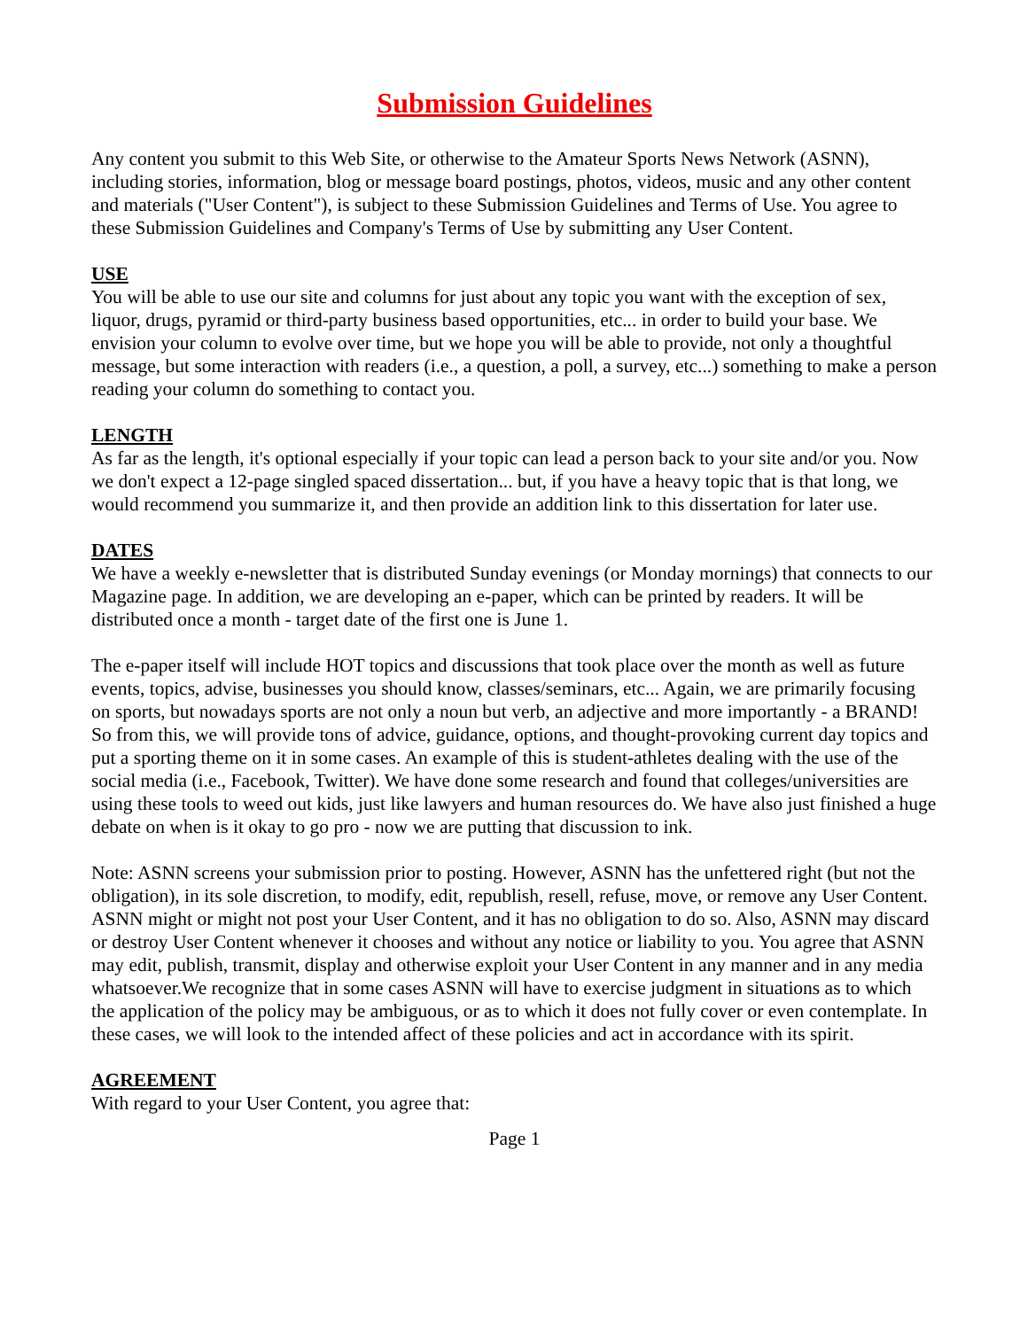Submission Guidelines
Any content you submit to this Web Site, or otherwise to the Amateur Sports News Network (ASNN), including stories, information, blog or message board postings, photos, videos, music and any other content and materials ("User Content"), is subject to these Submission Guidelines and Terms of Use. You agree to these Submission Guidelines and Company's Terms of Use by submitting any User Content.
USE
You will be able to use our site and columns for just about any topic you want with the exception of sex, liquor, drugs, pyramid or third-party business based opportunities, etc... in order to build your base. We envision your column to evolve over time, but we hope you will be able to provide, not only a thoughtful message, but some interaction with readers (i.e., a question, a poll, a survey, etc...) something to make a person reading your column do something to contact you.
LENGTH
As far as the length, it's optional especially if your topic can lead a person back to your site and/or you. Now we don't expect a 12-page singled spaced dissertation... but, if you have a heavy topic that is that long, we would recommend you summarize it, and then provide an addition link to this dissertation for later use.
DATES
We have a weekly e-newsletter that is distributed Sunday evenings (or Monday mornings) that connects to our Magazine page. In addition, we are developing an e-paper, which can be printed by readers. It will be distributed once a month - target date of the first one is June 1.
The e-paper itself will include HOT topics and discussions that took place over the month as well as future events, topics, advise, businesses you should know, classes/seminars, etc... Again, we are primarily focusing on sports, but nowadays sports are not only a noun but verb, an adjective and more importantly - a BRAND! So from this, we will provide tons of advice, guidance, options, and thought-provoking current day topics and put a sporting theme on it in some cases. An example of this is student-athletes dealing with the use of the social media (i.e., Facebook, Twitter). We have done some research and found that colleges/universities are using these tools to weed out kids, just like lawyers and human resources do. We have also just finished a huge debate on when is it okay to go pro - now we are putting that discussion to ink.
Note: ASNN screens your submission prior to posting. However, ASNN has the unfettered right (but not the obligation), in its sole discretion, to modify, edit, republish, resell, refuse, move, or remove any User Content. ASNN might or might not post your User Content, and it has no obligation to do so. Also, ASNN may discard or destroy User Content whenever it chooses and without any notice or liability to you. You agree that ASNN may edit, publish, transmit, display and otherwise exploit your User Content in any manner and in any media whatsoever.We recognize that in some cases ASNN will have to exercise judgment in situations as to which the application of the policy may be ambiguous, or as to which it does not fully cover or even contemplate. In these cases, we will look to the intended affect of these policies and act in accordance with its spirit.
AGREEMENT
With regard to your User Content, you agree that:
Page 1